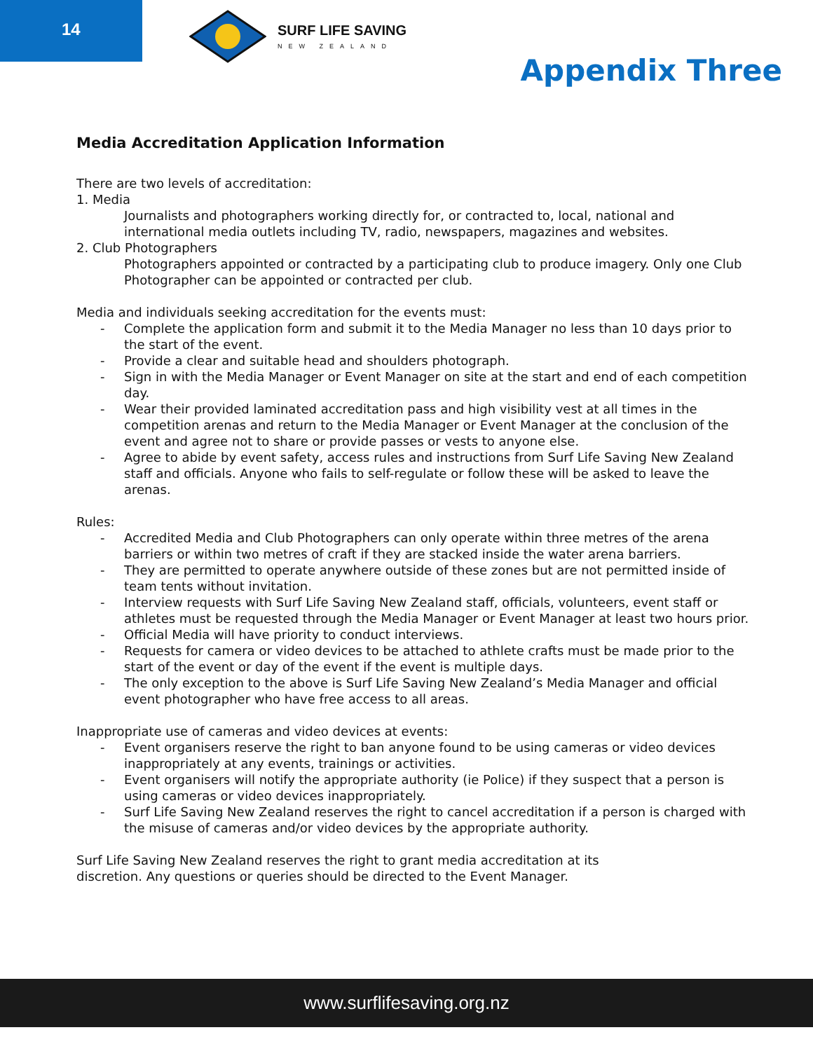14 SURF LIFE SAVING
NEW ZEALAND
Appendix Three
Media Accreditation Application Information
There are two levels of accreditation:
1. Media
Journalists and photographers working directly for, or contracted to, local, national and international media outlets including TV, radio, newspapers, magazines and websites.
2. Club Photographers
Photographers appointed or contracted by a participating club to produce imagery. Only one Club Photographer can be appointed or contracted per club.
Media and individuals seeking accreditation for the events must:
- Complete the application form and submit it to the Media Manager no less than 10 days prior to the start of the event.
- Provide a clear and suitable head and shoulders photograph.
- Sign in with the Media Manager or Event Manager on site at the start and end of each competition day.
- Wear their provided laminated accreditation pass and high visibility vest at all times in the competition arenas and return to the Media Manager or Event Manager at the conclusion of the event and agree not to share or provide passes or vests to anyone else.
- Agree to abide by event safety, access rules and instructions from Surf Life Saving New Zealand staff and officials. Anyone who fails to self-regulate or follow these will be asked to leave the arenas.
Rules:
- Accredited Media and Club Photographers can only operate within three metres of the arena barriers or within two metres of craft if they are stacked inside the water arena barriers.
- They are permitted to operate anywhere outside of these zones but are not permitted inside of team tents without invitation.
- Interview requests with Surf Life Saving New Zealand staff, officials, volunteers, event staff or athletes must be requested through the Media Manager or Event Manager at least two hours prior.
- Official Media will have priority to conduct interviews.
- Requests for camera or video devices to be attached to athlete crafts must be made prior to the start of the event or day of the event if the event is multiple days.
- The only exception to the above is Surf Life Saving New Zealand’s Media Manager and official event photographer who have free access to all areas.
Inappropriate use of cameras and video devices at events:
- Event organisers reserve the right to ban anyone found to be using cameras or video devices inappropriately at any events, trainings or activities.
- Event organisers will notify the appropriate authority (ie Police) if they suspect that a person is using cameras or video devices inappropriately.
- Surf Life Saving New Zealand reserves the right to cancel accreditation if a person is charged with the misuse of cameras and/or video devices by the appropriate authority.
Surf Life Saving New Zealand reserves the right to grant media accreditation at its
discretion. Any questions or queries should be directed to the Event Manager.
www.surflifesaving.org.nz